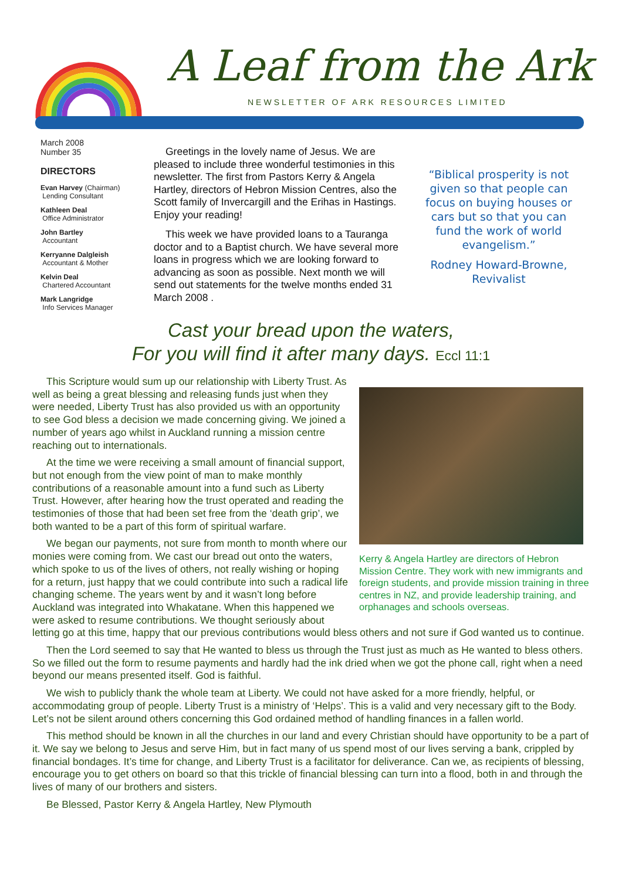A Leaf from the Ark
NEWSLETTER OF ARK RESOURCES LIMITED
March 2008
Number 35
DIRECTORS
Evan Harvey (Chairman)
Lending Consultant
Kathleen Deal
Office Administrator
John Bartley
Accountant
Kerryanne Dalgleish
Accountant & Mother
Kelvin Deal
Chartered Accountant
Mark Langridge
Info Services Manager
Greetings in the lovely name of Jesus. We are pleased to include three wonderful testimonies in this newsletter. The first from Pastors Kerry & Angela Hartley, directors of Hebron Mission Centres, also the Scott family of Invercargill and the Erihas in Hastings. Enjoy your reading!
This week we have provided loans to a Tauranga doctor and to a Baptist church. We have several more loans in progress which we are looking forward to advancing as soon as possible. Next month we will send out statements for the twelve months ended 31 March 2008 .
“Biblical prosperity is not given so that people can focus on buying houses or cars but so that you can fund the work of world evangelism.”
Rodney Howard-Browne, Revivalist
Cast your bread upon the waters,
For you will find it after many days. Eccl 11:1
Kerry & Angela Hartley are directors of Hebron Mission Centre. They work with new immigrants and foreign students, and provide mission training in three centres in NZ, and provide leadership training, and orphanages and schools overseas.
This Scripture would sum up our relationship with Liberty Trust. As well as being a great blessing and releasing funds just when they were needed, Liberty Trust has also provided us with an opportunity to see God bless a decision we made concerning giving. We joined a number of years ago whilst in Auckland running a mission centre reaching out to internationals.
At the time we were receiving a small amount of financial support, but not enough from the view point of man to make monthly contributions of a reasonable amount into a fund such as Liberty Trust. However, after hearing how the trust operated and reading the testimonies of those that had been set free from the ‘death grip’, we both wanted to be a part of this form of spiritual warfare.
We began our payments, not sure from month to month where our monies were coming from. We cast our bread out onto the waters, which spoke to us of the lives of others, not really wishing or hoping for a return, just happy that we could contribute into such a radical life changing scheme. The years went by and it wasn’t long before Auckland was integrated into Whakatane. When this happened we were asked to resume contributions. We thought seriously about letting go at this time, happy that our previous contributions would bless others and not sure if God wanted us to continue.
Then the Lord seemed to say that He wanted to bless us through the Trust just as much as He wanted to bless others. So we filled out the form to resume payments and hardly had the ink dried when we got the phone call, right when a need beyond our means presented itself. God is faithful.
We wish to publicly thank the whole team at Liberty. We could not have asked for a more friendly, helpful, or accommodating group of people. Liberty Trust is a ministry of ‘Helps’. This is a valid and very necessary gift to the Body. Let’s not be silent around others concerning this God ordained method of handling finances in a fallen world.
This method should be known in all the churches in our land and every Christian should have opportunity to be a part of it. We say we belong to Jesus and serve Him, but in fact many of us spend most of our lives serving a bank, crippled by financial bondages. It’s time for change, and Liberty Trust is a facilitator for deliverance. Can we, as recipients of blessing, encourage you to get others on board so that this trickle of financial blessing can turn into a flood, both in and through the lives of many of our brothers and sisters.
Be Blessed, Pastor Kerry & Angela Hartley, New Plymouth